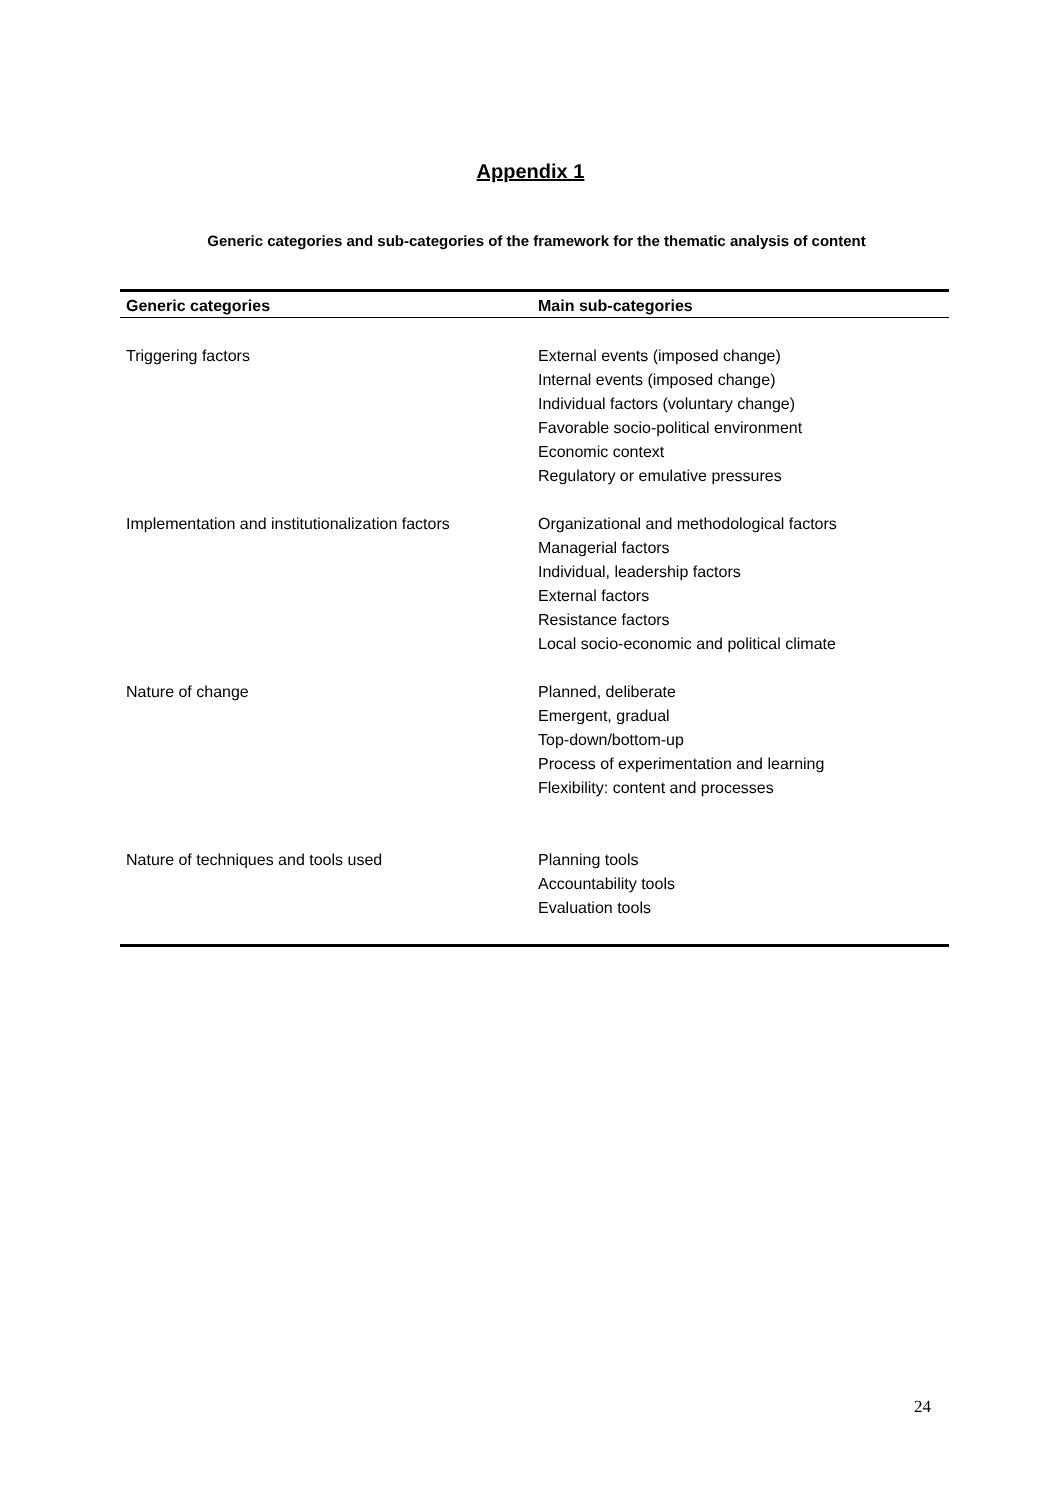Appendix 1
Generic categories and sub-categories of the framework for the thematic analysis of content
| Generic categories | Main sub-categories |
| --- | --- |
| Triggering factors | External events (imposed change) Internal events (imposed change) Individual factors (voluntary change) Favorable socio-political environment Economic context Regulatory or emulative pressures |
| Implementation and institutionalization factors | Organizational and methodological factors Managerial factors Individual, leadership factors External factors Resistance factors Local socio-economic and political climate |
| Nature of change | Planned, deliberate Emergent, gradual Top-down/bottom-up Process of experimentation and learning Flexibility: content and processes |
| Nature of techniques and tools used | Planning tools Accountability tools Evaluation tools |
24